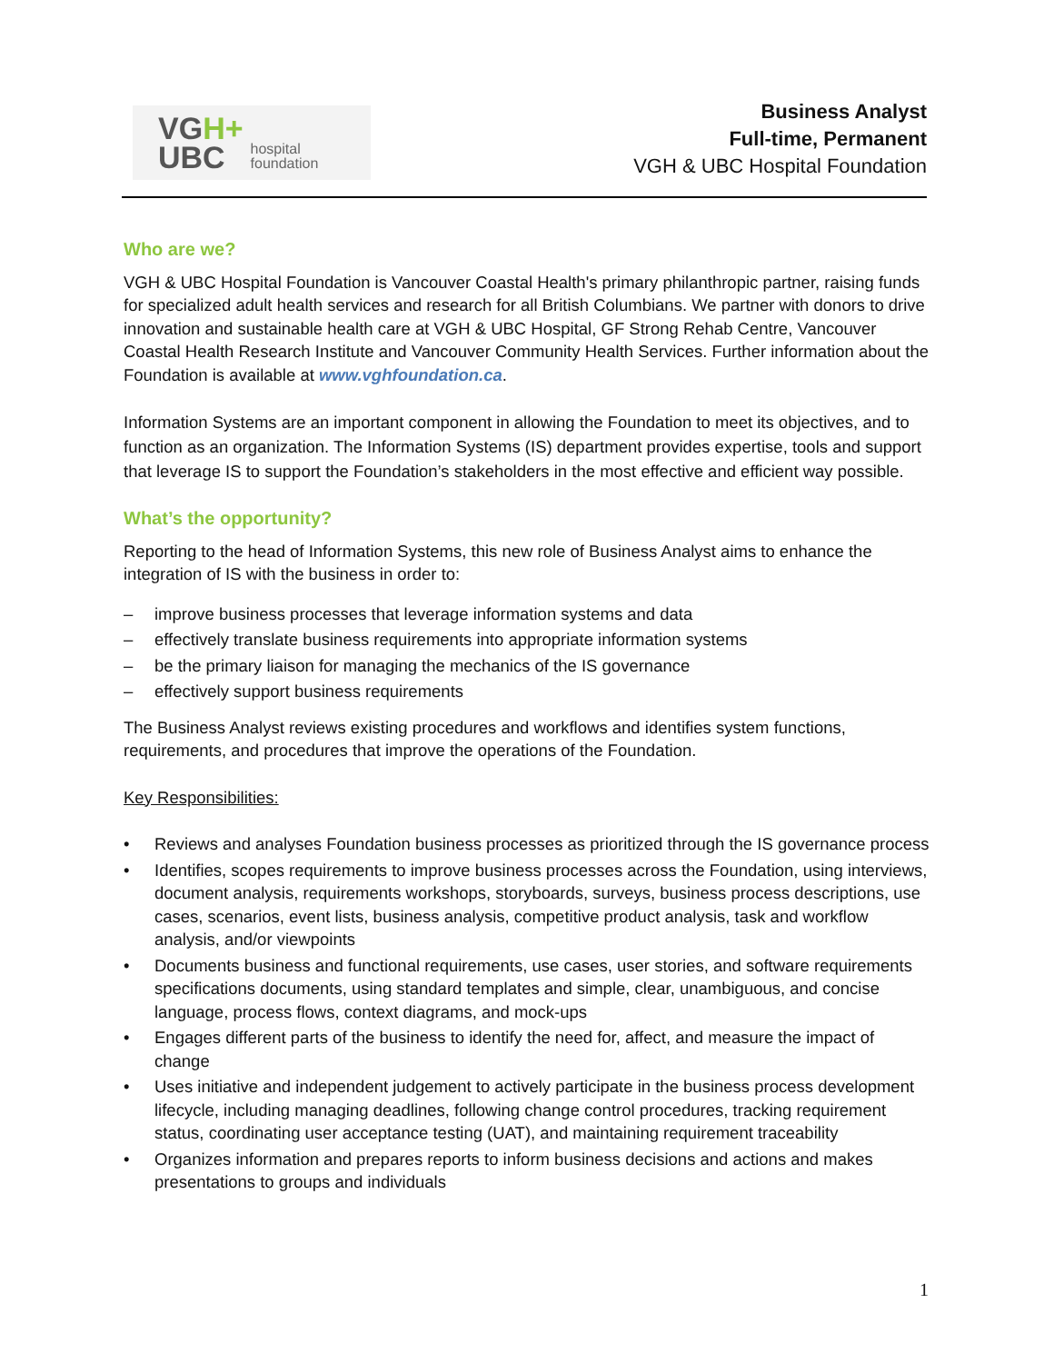VGH+
UBC
hospital
foundation
Business Analyst
Full-time, Permanent
VGH & UBC Hospital Foundation
Who are we?
VGH & UBC Hospital Foundation is Vancouver Coastal Health's primary philanthropic partner, raising funds for specialized adult health services and research for all British Columbians. We partner with donors to drive innovation and sustainable health care at VGH & UBC Hospital, GF Strong Rehab Centre, Vancouver Coastal Health Research Institute and Vancouver Community Health Services. Further information about the Foundation is available at www.vghfoundation.ca.
Information Systems are an important component in allowing the Foundation to meet its objectives, and to function as an organization. The Information Systems (IS) department provides expertise, tools and support that leverage IS to support the Foundation’s stakeholders in the most effective and efficient way possible.
What’s the opportunity?
Reporting to the head of Information Systems, this new role of Business Analyst aims to enhance the integration of IS with the business in order to:
– improve business processes that leverage information systems and data
– effectively translate business requirements into appropriate information systems
– be the primary liaison for managing the mechanics of the IS governance
– effectively support business requirements
The Business Analyst reviews existing procedures and workflows and identifies system functions, requirements, and procedures that improve the operations of the Foundation.
Key Responsibilities:
• Reviews and analyses Foundation business processes as prioritized through the IS governance process
• Identifies, scopes requirements to improve business processes across the Foundation, using interviews, document analysis, requirements workshops, storyboards, surveys, business process descriptions, use cases, scenarios, event lists, business analysis, competitive product analysis, task and workflow analysis, and/or viewpoints
• Documents business and functional requirements, use cases, user stories, and software requirements specifications documents, using standard templates and simple, clear, unambiguous, and concise language, process flows, context diagrams, and mock-ups
• Engages different parts of the business to identify the need for, affect, and measure the impact of change
• Uses initiative and independent judgement to actively participate in the business process development lifecycle, including managing deadlines, following change control procedures, tracking requirement status, coordinating user acceptance testing (UAT), and maintaining requirement traceability
• Organizes information and prepares reports to inform business decisions and actions and makes presentations to groups and individuals
1